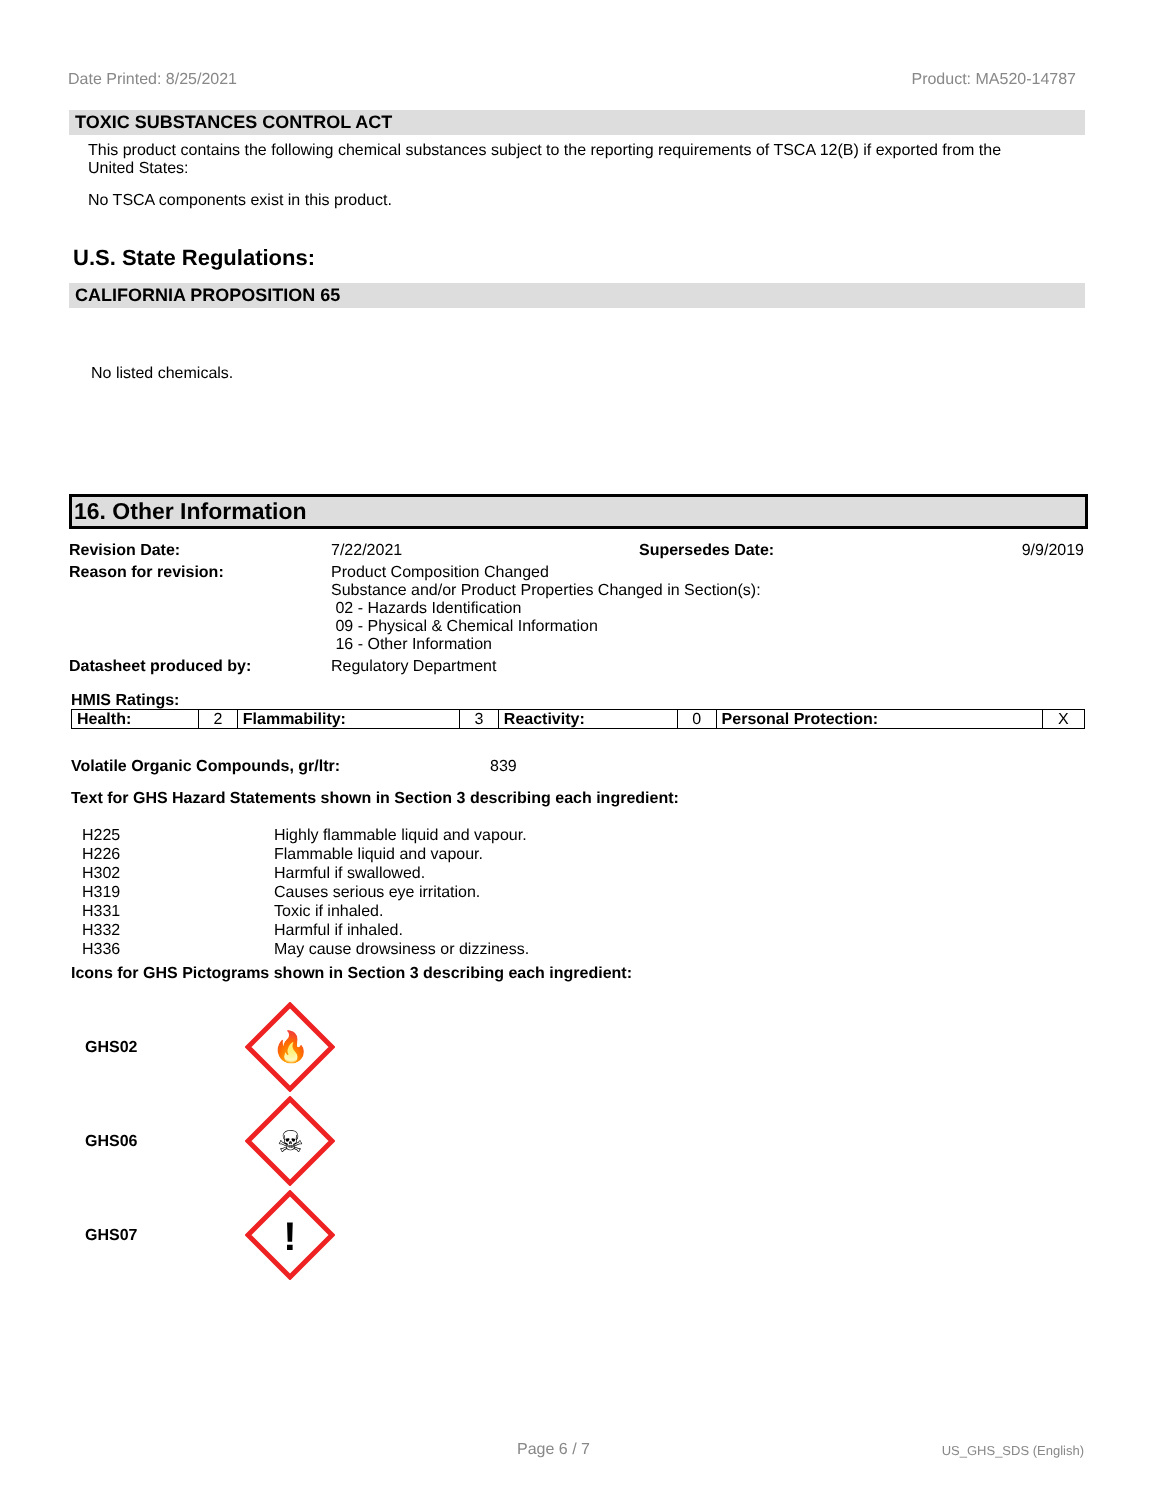Date Printed: 8/25/2021 Product: MA520-14787
TOXIC SUBSTANCES CONTROL ACT
This product contains the following chemical substances subject to the reporting requirements of TSCA 12(B) if exported from the United States:
No TSCA components exist in this product.
U.S. State Regulations:
CALIFORNIA PROPOSITION 65
No listed chemicals.
16. Other Information
| Revision Date: | 7/22/2021 | Supersedes Date: | 9/9/2019 |
| Reason for revision: | Product Composition Changed Substance and/or Product Properties Changed in Section(s): 02 - Hazards Identification 09 - Physical & Chemical Information 16 - Other Information | | |
| Datasheet produced by: | Regulatory Department | | |
HMIS Ratings:
| Health: | 2 | Flammability: | 3 | Reactivity: | 0 | Personal Protection: | X |
Volatile Organic Compounds, gr/ltr: 839
Text for GHS Hazard Statements shown in Section 3 describing each ingredient:
| H225 | Highly flammable liquid and vapour. |
| H226 | Flammable liquid and vapour. |
| H302 | Harmful if swallowed. |
| H319 | Causes serious eye irritation. |
| H331 | Toxic if inhaled. |
| H332 | Harmful if inhaled. |
| H336 | May cause drowsiness or dizziness. |
Icons for GHS Pictograms shown in Section 3 describing each ingredient:
GHS02
🔥
GHS06
☠
GHS07
!
Page 6 / 7 US_GHS_SDS (English)